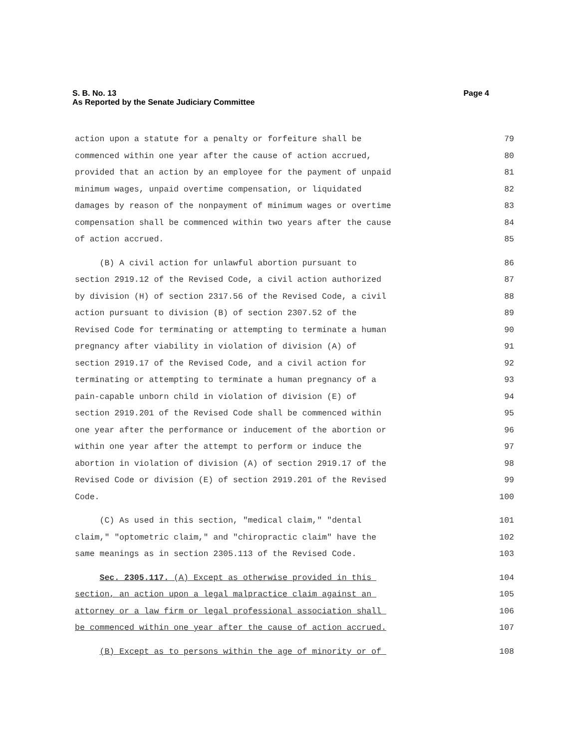Page 4 S. B. No. 13
As Reported by the Senate Judiciary Committee
action upon a statute for a penalty or forfeiture shall be 79
commenced within one year after the cause of action accrued, 80
provided that an action by an employee for the payment of unpaid 81
minimum wages, unpaid overtime compensation, or liquidated 82
damages by reason of the nonpayment of minimum wages or overtime 83
compensation shall be commenced within two years after the cause 84
of action accrued. 85
(B) A civil action for unlawful abortion pursuant to 86
section 2919.12 of the Revised Code, a civil action authorized 87
by division (H) of section 2317.56 of the Revised Code, a civil 88
action pursuant to division (B) of section 2307.52 of the 89
Revised Code for terminating or attempting to terminate a human 90
pregnancy after viability in violation of division (A) of 91
section 2919.17 of the Revised Code, and a civil action for 92
terminating or attempting to terminate a human pregnancy of a 93
pain-capable unborn child in violation of division (E) of 94
section 2919.201 of the Revised Code shall be commenced within 95
one year after the performance or inducement of the abortion or 96
within one year after the attempt to perform or induce the 97
abortion in violation of division (A) of section 2919.17 of the 98
Revised Code or division (E) of section 2919.201 of the Revised 99
Code. 100
(C) As used in this section, "medical claim," "dental 101
claim," "optometric claim," and "chiropractic claim" have the 102
same meanings as in section 2305.113 of the Revised Code. 103
Sec. 2305.117. (A) Except as otherwise provided in this 104
section, an action upon a legal malpractice claim against an 105
attorney or a law firm or legal professional association shall 106
be commenced within one year after the cause of action accrued. 107
(B) Except as to persons within the age of minority or of 108